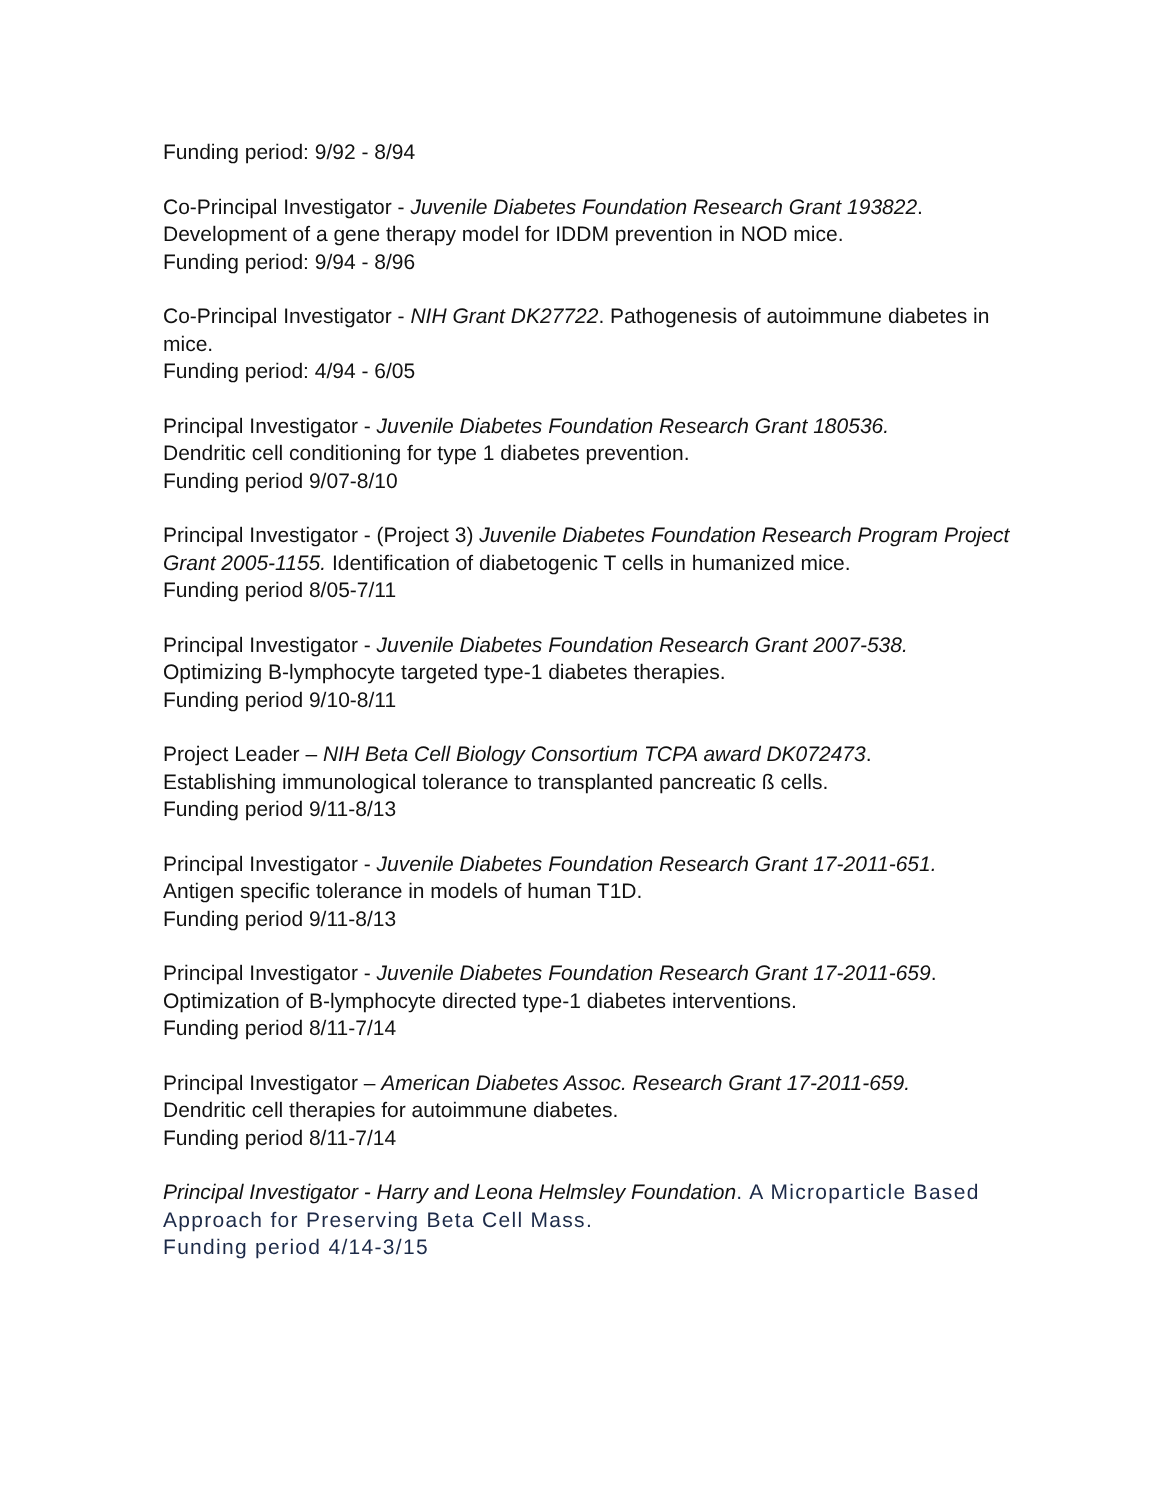Funding period: 9/92 - 8/94
Co-Principal Investigator - Juvenile Diabetes Foundation Research Grant 193822.
Development of a gene therapy model for IDDM prevention in NOD mice.
Funding period: 9/94 - 8/96
Co-Principal Investigator - NIH Grant DK27722. Pathogenesis of autoimmune diabetes in mice.
Funding period: 4/94 - 6/05
Principal Investigator - Juvenile Diabetes Foundation Research Grant 180536.
Dendritic cell conditioning for type 1 diabetes prevention.
Funding period 9/07-8/10
Principal Investigator - (Project 3) Juvenile Diabetes Foundation Research Program Project Grant 2005-1155. Identification of diabetogenic T cells in humanized mice.
Funding period 8/05-7/11
Principal Investigator - Juvenile Diabetes Foundation Research Grant 2007-538.
Optimizing B-lymphocyte targeted type-1 diabetes therapies.
Funding period 9/10-8/11
Project Leader – NIH Beta Cell Biology Consortium TCPA award DK072473.
Establishing immunological tolerance to transplanted pancreatic ß cells.
Funding period 9/11-8/13
Principal Investigator - Juvenile Diabetes Foundation Research Grant 17-2011-651. Antigen specific tolerance in models of human T1D.
Funding period 9/11-8/13
Principal Investigator - Juvenile Diabetes Foundation Research Grant 17-2011-659.
Optimization of B-lymphocyte directed type-1 diabetes interventions.
Funding period 8/11-7/14
Principal Investigator – American Diabetes Assoc. Research Grant 17-2011-659.
Dendritic cell therapies for autoimmune diabetes.
Funding period 8/11-7/14
Principal Investigator - Harry and Leona Helmsley Foundation. A Microparticle Based Approach for Preserving Beta Cell Mass.
Funding period 4/14-3/15